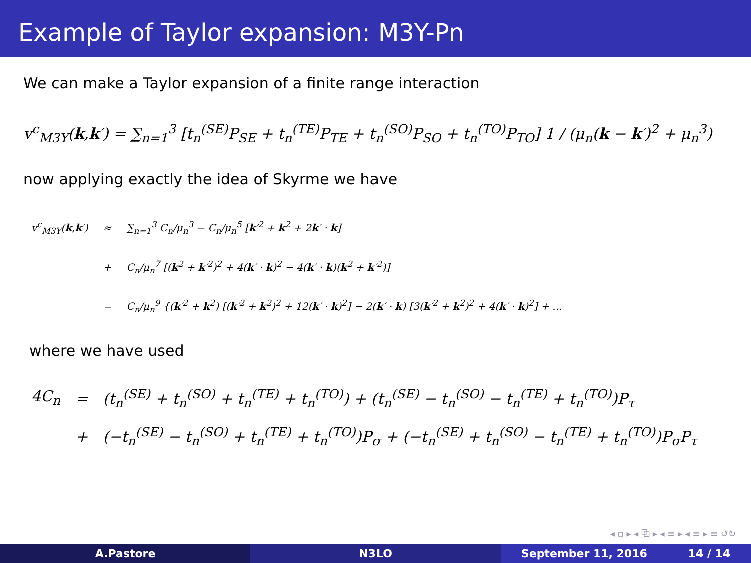Example of Taylor expansion: M3Y-Pn
We can make a Taylor expansion of a finite range interaction
v<sup>c</sup><sub>M3Y</sub>(k,k′) = ∑<sub>n=1</sub><sup>3</sup> [t<sub>n</sub><sup>(SE)</sup>P<sub>SE</sub> + t<sub>n</sub><sup>(TE)</sup>P<sub>TE</sub> + t<sub>n</sub><sup>(SO)</sup>P<sub>SO</sub> + t<sub>n</sub><sup>(TO)</sup>P<sub>TO</sub>] 1 / (μ<sub>n</sub>(k − k′)<sup>2</sup> + μ<sub>n</sub><sup>3</sup>)
now applying exactly the idea of Skyrme we have
| v<sup>c</sup><sub>M3Y</sub>( k , k ′) | ≈ | ∑<sub>n=1</sub><sup>3</sup> C<sub>n</sub>/μ<sub>n</sub><sup>3</sup> − C<sub>n</sub>/μ<sub>n</sub><sup>5</sup> [ k ′<sup>2</sup> + k<sup>2</sup> + 2 k ′ · k ] |
| | + | C<sub>n</sub>/μ<sub>n</sub><sup>7</sup> [( k<sup>2</sup> + k ′<sup>2</sup>)<sup>2</sup> + 4( k ′ · k )<sup>2</sup> − 4( k ′ · k )( k<sup>2</sup> + k ′<sup>2</sup>)] |
| | − | C<sub>n</sub>/μ<sub>n</sub><sup>9</sup> {( k ′<sup>2</sup> + k<sup>2</sup>) [( k ′<sup>2</sup> + k<sup>2</sup>)<sup>2</sup> + 12( k ′ · k )<sup>2</sup>] − 2( k ′ · k ) [3( k ′<sup>2</sup> + k<sup>2</sup>)<sup>2</sup> + 4( k ′ · k )<sup>2</sup>] + … |
where we have used
| 4C<sub>n</sub> | = | (t<sub>n</sub><sup>(SE)</sup> + t<sub>n</sub><sup>(SO)</sup> + t<sub>n</sub><sup>(TE)</sup> + t<sub>n</sub><sup>(TO)</sup>) + (t<sub>n</sub><sup>(SE)</sup> − t<sub>n</sub><sup>(SO)</sup> − t<sub>n</sub><sup>(TE)</sup> + t<sub>n</sub><sup>(TO)</sup>)P<sub>τ</sub> |
| | + | (−t<sub>n</sub><sup>(SE)</sup> − t<sub>n</sub><sup>(SO)</sup> + t<sub>n</sub><sup>(TE)</sup> + t<sub>n</sub><sup>(TO)</sup>)P<sub>σ</sub> + (−t<sub>n</sub><sup>(SE)</sup> + t<sub>n</sub><sup>(SO)</sup> − t<sub>n</sub><sup>(TE)</sup> + t<sub>n</sub><sup>(TO)</sup>)P<sub>σ</sub>P<sub>τ</sub> |
◂ ▫ ▸ ◂ ⧉ ▸ ◂ ≡ ▸ ◂ ≡ ▸ ≡ ↺↻
A.Pastore N3LO September 11, 2016 14 / 14